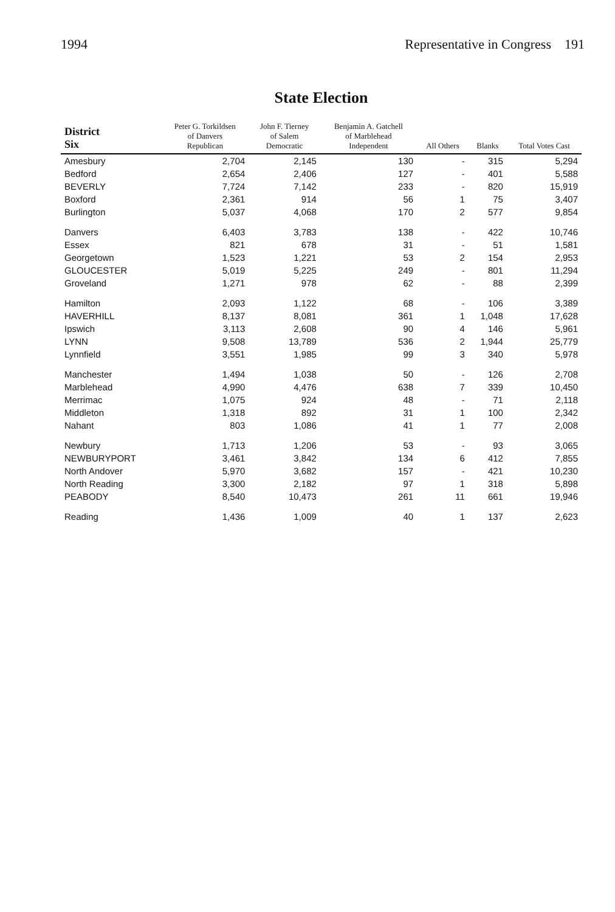1994 Representative in Congress 191
State Election
| District Six | Peter G. Torkildsen of Danvers Republican | John F. Tierney of Salem Democratic | Benjamin A. Gatchell of Marblehead Independent | All Others | Blanks | Total Votes Cast |
| --- | --- | --- | --- | --- | --- | --- |
| Amesbury | 2,704 | 2,145 | 130 | - | 315 | 5,294 |
| Bedford | 2,654 | 2,406 | 127 | - | 401 | 5,588 |
| BEVERLY | 7,724 | 7,142 | 233 | - | 820 | 15,919 |
| Boxford | 2,361 | 914 | 56 | 1 | 75 | 3,407 |
| Burlington | 5,037 | 4,068 | 170 | 2 | 577 | 9,854 |
| Danvers | 6,403 | 3,783 | 138 | - | 422 | 10,746 |
| Essex | 821 | 678 | 31 | - | 51 | 1,581 |
| Georgetown | 1,523 | 1,221 | 53 | 2 | 154 | 2,953 |
| GLOUCESTER | 5,019 | 5,225 | 249 | - | 801 | 11,294 |
| Groveland | 1,271 | 978 | 62 | - | 88 | 2,399 |
| Hamilton | 2,093 | 1,122 | 68 | - | 106 | 3,389 |
| HAVERHILL | 8,137 | 8,081 | 361 | 1 | 1,048 | 17,628 |
| Ipswich | 3,113 | 2,608 | 90 | 4 | 146 | 5,961 |
| LYNN | 9,508 | 13,789 | 536 | 2 | 1,944 | 25,779 |
| Lynnfield | 3,551 | 1,985 | 99 | 3 | 340 | 5,978 |
| Manchester | 1,494 | 1,038 | 50 | - | 126 | 2,708 |
| Marblehead | 4,990 | 4,476 | 638 | 7 | 339 | 10,450 |
| Merrimac | 1,075 | 924 | 48 | - | 71 | 2,118 |
| Middleton | 1,318 | 892 | 31 | 1 | 100 | 2,342 |
| Nahant | 803 | 1,086 | 41 | 1 | 77 | 2,008 |
| Newbury | 1,713 | 1,206 | 53 | - | 93 | 3,065 |
| NEWBURYPORT | 3,461 | 3,842 | 134 | 6 | 412 | 7,855 |
| North Andover | 5,970 | 3,682 | 157 | - | 421 | 10,230 |
| North Reading | 3,300 | 2,182 | 97 | 1 | 318 | 5,898 |
| PEABODY | 8,540 | 10,473 | 261 | 11 | 661 | 19,946 |
| Reading | 1,436 | 1,009 | 40 | 1 | 137 | 2,623 |